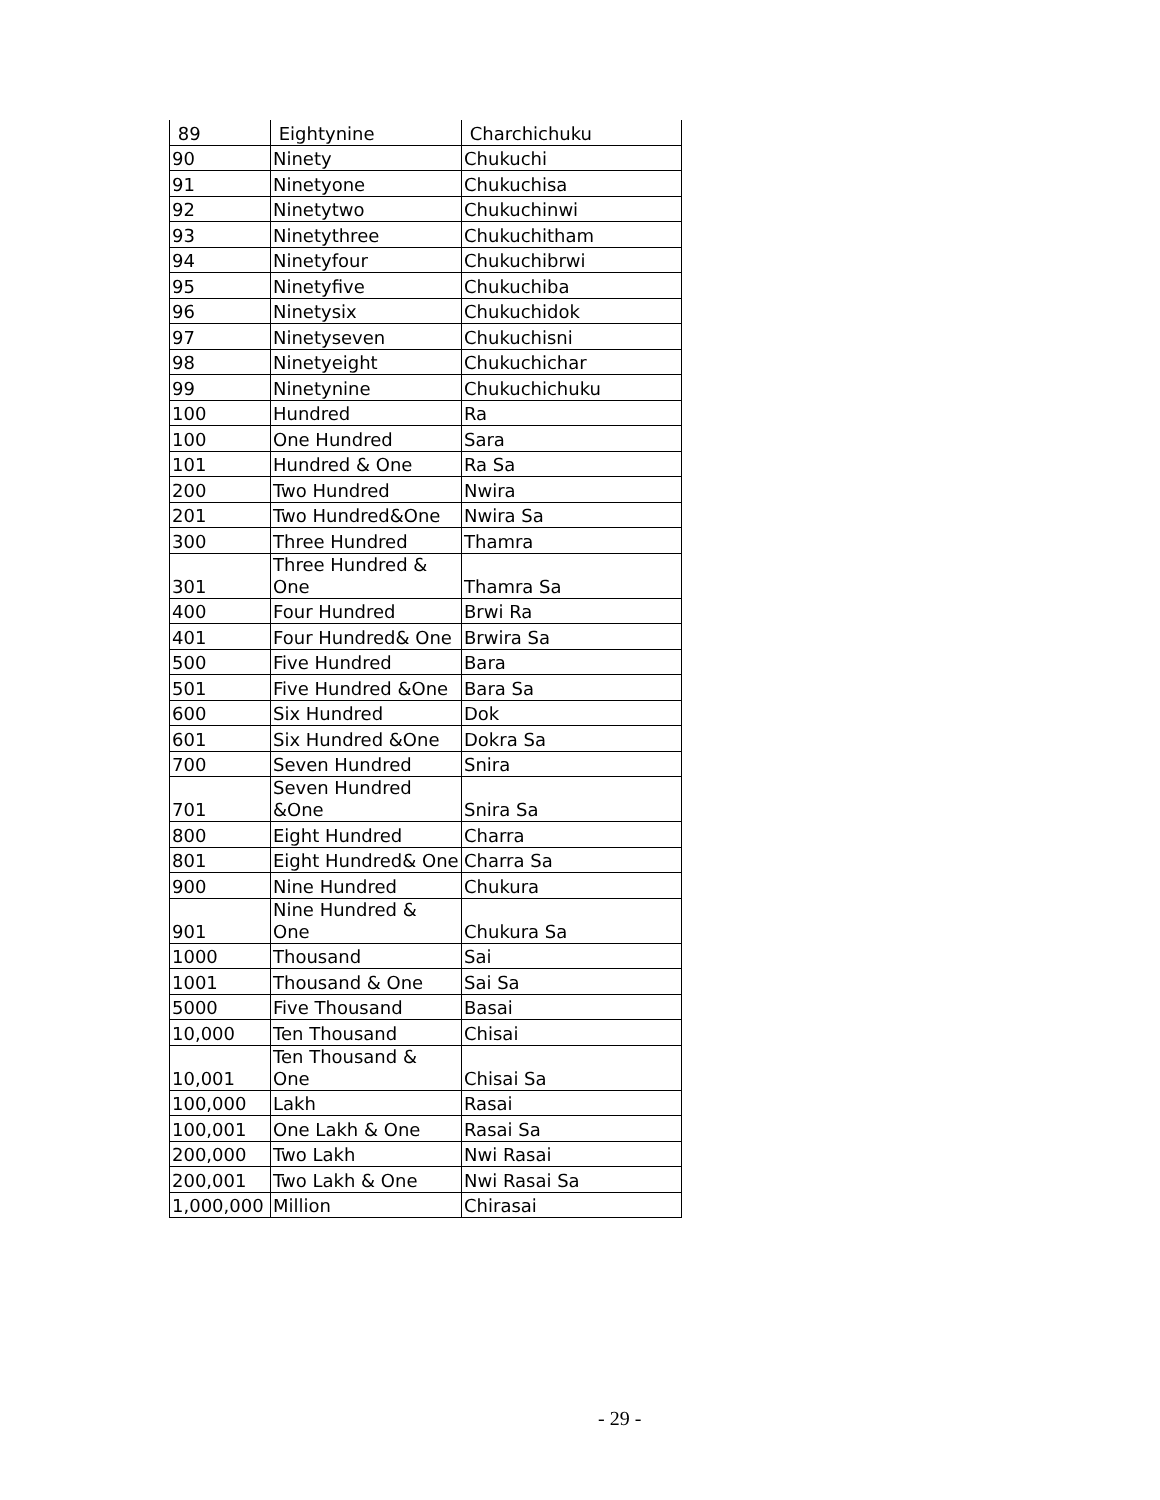| 89 | Eightynine | Charchichuku |
| 90 | Ninety | Chukuchi |
| 91 | Ninetyone | Chukuchisa |
| 92 | Ninetytwo | Chukuchinwi |
| 93 | Ninetythree | Chukuchitham |
| 94 | Ninetyfour | Chukuchibrwi |
| 95 | Ninetyfive | Chukuchiba |
| 96 | Ninetysix | Chukuchidok |
| 97 | Ninetyseven | Chukuchisni |
| 98 | Ninetyeight | Chukuchichar |
| 99 | Ninetynine | Chukuchichuku |
| 100 | Hundred | Ra |
| 100 | One Hundred | Sara |
| 101 | Hundred & One | Ra Sa |
| 200 | Two Hundred | Nwira |
| 201 | Two Hundred&One | Nwira Sa |
| 300 | Three Hundred | Thamra |
| 301 | Three Hundred & One | Thamra Sa |
| 400 | Four Hundred | Brwi Ra |
| 401 | Four Hundred& One | Brwira Sa |
| 500 | Five Hundred | Bara |
| 501 | Five Hundred &One | Bara Sa |
| 600 | Six Hundred | Dok |
| 601 | Six Hundred &One | Dokra Sa |
| 700 | Seven Hundred | Snira |
| 701 | Seven Hundred &One | Snira Sa |
| 800 | Eight Hundred | Charra |
| 801 | Eight Hundred& One | Charra Sa |
| 900 | Nine Hundred | Chukura |
| 901 | Nine Hundred & One | Chukura Sa |
| 1000 | Thousand | Sai |
| 1001 | Thousand & One | Sai Sa |
| 5000 | Five Thousand | Basai |
| 10,000 | Ten Thousand | Chisai |
| 10,001 | Ten Thousand & One | Chisai Sa |
| 100,000 | Lakh | Rasai |
| 100,001 | One Lakh & One | Rasai Sa |
| 200,000 | Two Lakh | Nwi Rasai |
| 200,001 | Two Lakh & One | Nwi Rasai Sa |
| 1,000,000 | Million | Chirasai |
- 29 -